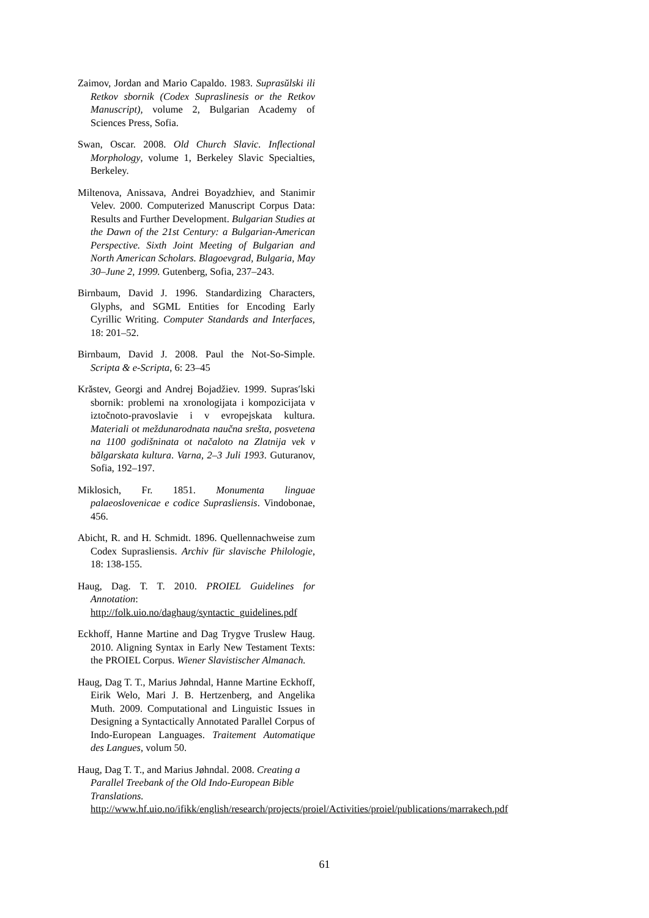Zaimov, Jordan and Mario Capaldo. 1983. Suprasŭlski ili Retkov sbornik (Codex Supraslinesis or the Retkov Manuscript), volume 2, Bulgarian Academy of Sciences Press, Sofia.
Swan, Oscar. 2008. Old Church Slavic. Inflectional Morphology, volume 1, Berkeley Slavic Specialties, Berkeley.
Miltenova, Anissava, Andrei Boyadzhiev, and Stanimir Velev. 2000. Computerized Manuscript Corpus Data: Results and Further Development. Bulgarian Studies at the Dawn of the 21st Century: a Bulgarian-American Perspective. Sixth Joint Meeting of Bulgarian and North American Scholars. Blagoevgrad, Bulgaria, May 30–June 2, 1999. Gutenberg, Sofia, 237–243.
Birnbaum, David J. 1996. Standardizing Characters, Glyphs, and SGML Entities for Encoding Early Cyrillic Writing. Computer Standards and Interfaces, 18: 201–52.
Birnbaum, David J. 2008. Paul the Not-So-Simple. Scripta & e-Scripta, 6: 23–45
Krăstev, Georgi and Andrej Bojadžiev. 1999. Supras′lski sbornik: problemi na xronologijata i kompozicijata v iztočnoto-pravoslavie i v evropejskata kultura. Materiali ot meždunarodnata naučna srešta, posvetena na 1100 godišninata ot načaloto na Zlatnija vek v bălgarskata kultura. Varna, 2–3 Juli 1993. Guturanov, Sofia, 192–197.
Miklosich, Fr. 1851. Monumenta linguae palaeoslovenicae e codice Suprasliensis. Vindobonae, 456.
Abicht, R. and H. Schmidt. 1896. Quellennachweise zum Codex Suprasliensis. Archiv für slavische Philologie, 18: 138-155.
Haug, Dag. T. T. 2010. PROIEL Guidelines for Annotation:
http://folk.uio.no/daghaug/syntactic_guidelines.pdf
Eckhoff, Hanne Martine and Dag Trygve Truslew Haug. 2010. Aligning Syntax in Early New Testament Texts: the PROIEL Corpus. Wiener Slavistischer Almanach.
Haug, Dag T. T., Marius Jøhndal, Hanne Martine Eckhoff, Eirik Welo, Mari J. B. Hertzenberg, and Angelika Muth. 2009. Computational and Linguistic Issues in Designing a Syntactically Annotated Parallel Corpus of Indo-European Languages. Traitement Automatique des Langues, volum 50.
Haug, Dag T. T., and Marius Jøhndal. 2008. Creating a Parallel Treebank of the Old Indo-European Bible Translations.
http://www.hf.uio.no/ifikk/english/research/projects/proiel/Activities/proiel/publications/marrakech.pdf
61